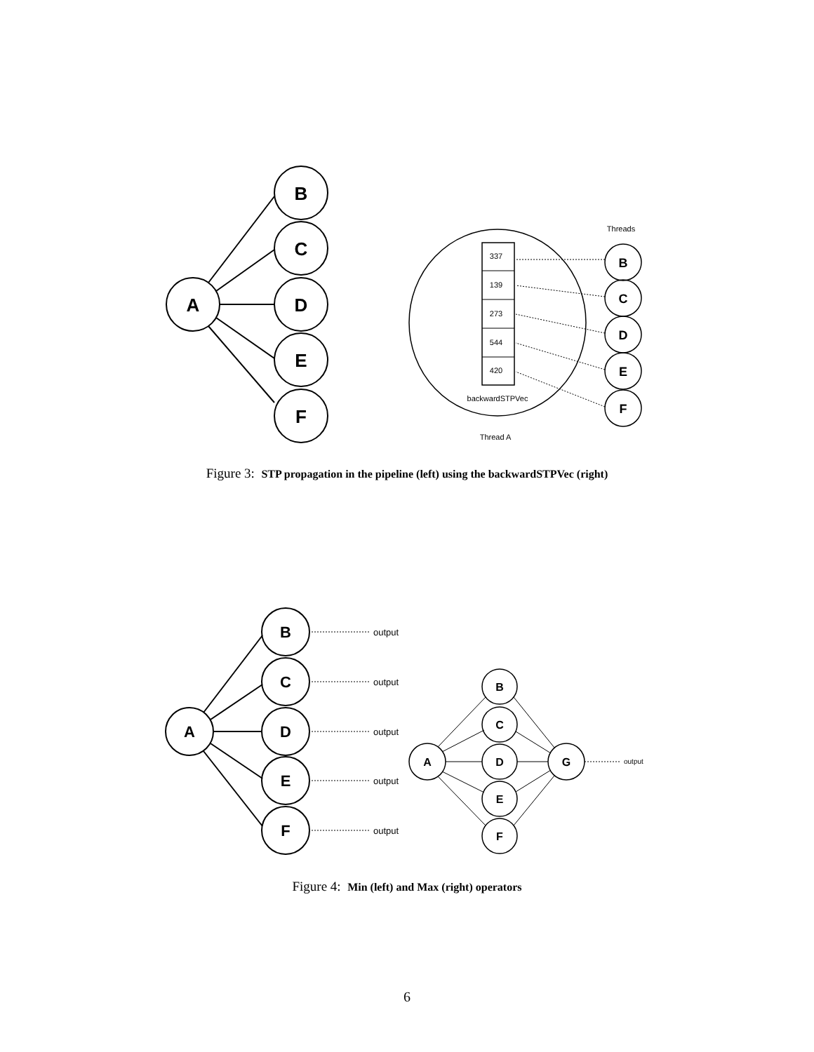A
B
C
D
E
F
337
139
273
544
420
backwardSTPVec
Thread A
Threads
B
C
D
E
F
Figure 3: STP propagation in the pipeline (left) using the backwardSTPVec (right)
A
B
C
D
E
F
output
output
output
output
output
output
A
B
C
D
E
F
G
Figure 4: Min (left) and Max (right) operators
6